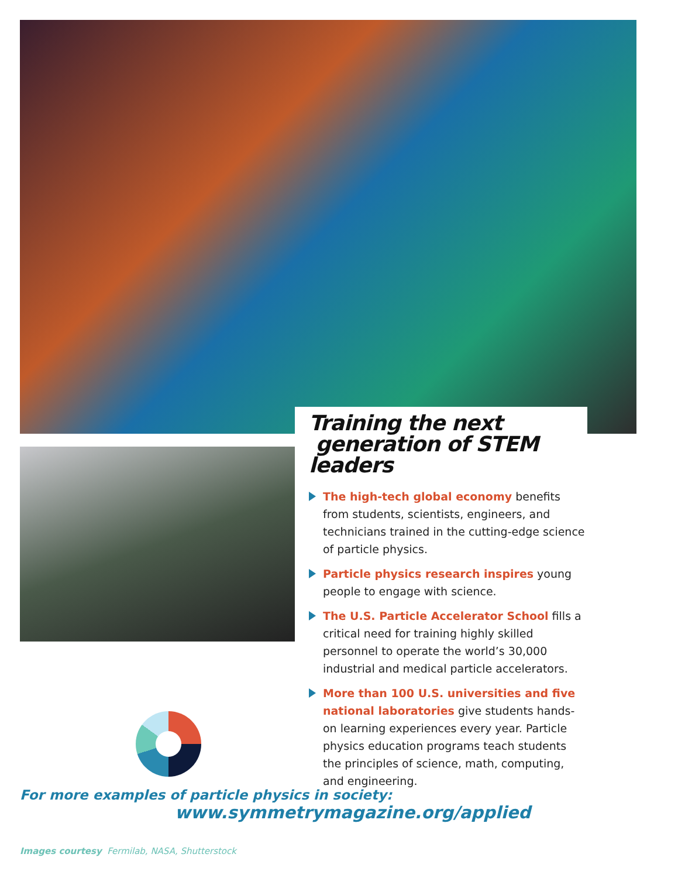Training the next
generation of STEM leaders
The high-tech global economy benefits from students, scientists, engineers, and technicians trained in the cutting-edge science of particle physics.
Particle physics research inspires young people to engage with science.
The U.S. Particle Accelerator School fills a critical need for training highly skilled personnel to operate the world’s 30,000 industrial and medical particle accelerators.
More than 100 U.S. universities and five national laboratories give students hands-on learning experiences every year. Particle physics education programs teach students the principles of science, math, computing, and engineering.
For more examples of particle physics in society:
www.symmetrymagazine.org/applied
Images courtesy Fermilab, NASA, Shutterstock